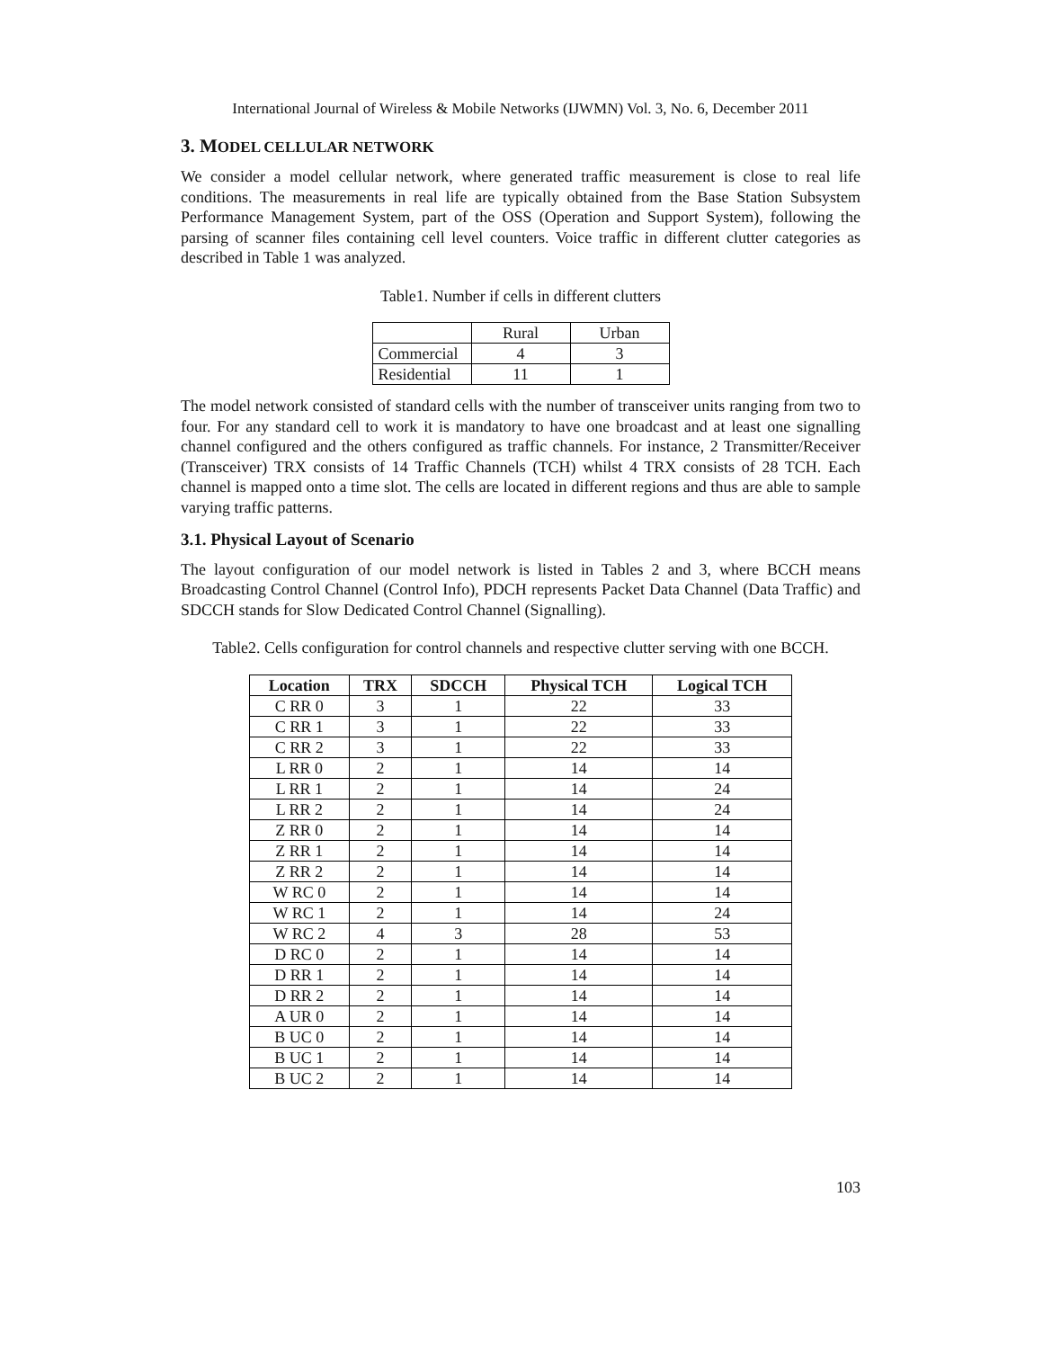International Journal of Wireless & Mobile Networks (IJWMN) Vol. 3, No. 6, December 2011
3. MODEL CELLULAR NETWORK
We consider a model cellular network, where generated traffic measurement is close to real life conditions. The measurements in real life are typically obtained from the Base Station Subsystem Performance Management System, part of the OSS (Operation and Support System), following the parsing of scanner files containing cell level counters. Voice traffic in different clutter categories as described in Table 1 was analyzed.
Table1. Number if cells in different clutters
| | Rural | Urban |
| Commercial | 4 | 3 |
| Residential | 11 | 1 |
The model network consisted of standard cells with the number of transceiver units ranging from two to four. For any standard cell to work it is mandatory to have one broadcast and at least one signalling channel configured and the others configured as traffic channels. For instance, 2 Transmitter/Receiver (Transceiver) TRX consists of 14 Traffic Channels (TCH) whilst 4 TRX consists of 28 TCH. Each channel is mapped onto a time slot. The cells are located in different regions and thus are able to sample varying traffic patterns.
3.1. Physical Layout of Scenario
The layout configuration of our model network is listed in Tables 2 and 3, where BCCH means Broadcasting Control Channel (Control Info), PDCH represents Packet Data Channel (Data Traffic) and SDCCH stands for Slow Dedicated Control Channel (Signalling).
Table2. Cells configuration for control channels and respective clutter serving with one BCCH.
| Location | TRX | SDCCH | Physical TCH | Logical TCH |
| --- | --- | --- | --- | --- |
| C RR 0 | 3 | 1 | 22 | 33 |
| C RR 1 | 3 | 1 | 22 | 33 |
| C RR 2 | 3 | 1 | 22 | 33 |
| L RR 0 | 2 | 1 | 14 | 14 |
| L RR 1 | 2 | 1 | 14 | 24 |
| L RR 2 | 2 | 1 | 14 | 24 |
| Z RR 0 | 2 | 1 | 14 | 14 |
| Z RR 1 | 2 | 1 | 14 | 14 |
| Z RR 2 | 2 | 1 | 14 | 14 |
| W RC 0 | 2 | 1 | 14 | 14 |
| W RC 1 | 2 | 1 | 14 | 24 |
| W RC 2 | 4 | 3 | 28 | 53 |
| D RC 0 | 2 | 1 | 14 | 14 |
| D RR 1 | 2 | 1 | 14 | 14 |
| D RR 2 | 2 | 1 | 14 | 14 |
| A UR 0 | 2 | 1 | 14 | 14 |
| B UC 0 | 2 | 1 | 14 | 14 |
| B UC 1 | 2 | 1 | 14 | 14 |
| B UC 2 | 2 | 1 | 14 | 14 |
103